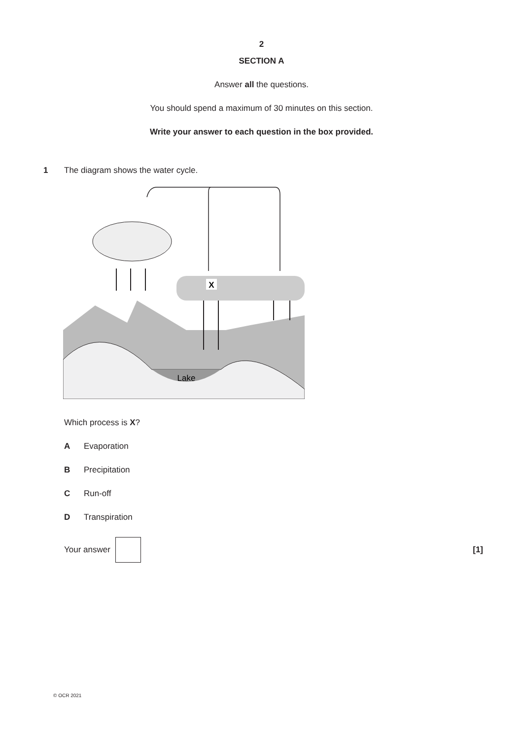2
SECTION A
Answer all the questions.
You should spend a maximum of 30 minutes on this section.
Write your answer to each question in the box provided.
1 The diagram shows the water cycle.
Lake
X
Which process is X?
A Evaporation
B Precipitation
C Run-off
D Transpiration
Your answer [1]
© OCR 2021